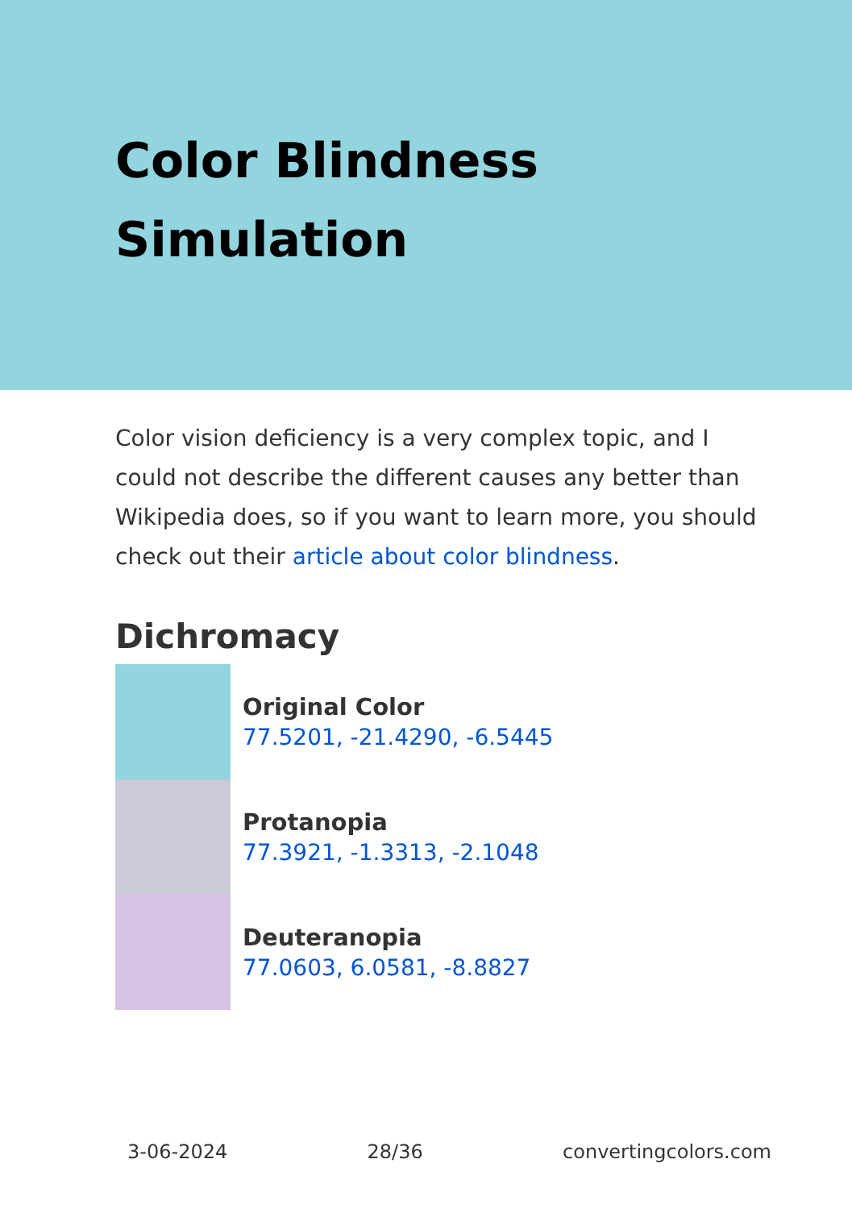Color Blindness
Simulation
Color vision deficiency is a very complex topic, and I could not describe the different causes any better than Wikipedia does, so if you want to learn more, you should check out their article about color blindness.
Dichromacy
Original Color
77.5201, -21.4290, -6.5445
Protanopia
77.3921, -1.3313, -2.1048
Deuteranopia
77.0603, 6.0581, -8.8827
3-06-2024 28/36 convertingcolors.com